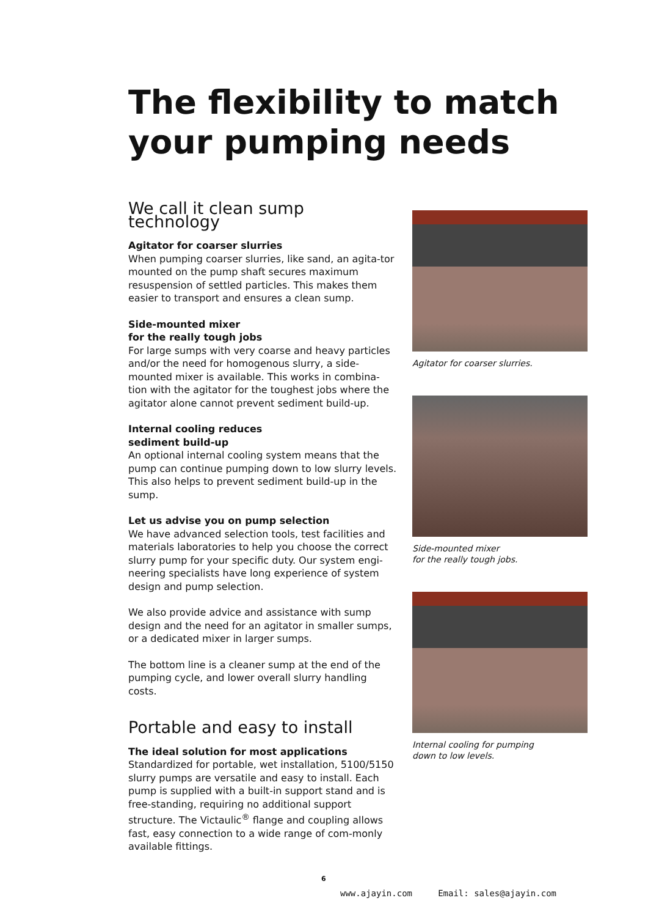The flexibility to match
your pumping needs
We call it clean sump technology
Agitator for coarser slurries
When pumping coarser slurries, like sand, an agita-tor mounted on the pump shaft secures maximum resuspension of settled particles. This makes them easier to transport and ensures a clean sump.
Side-mounted mixer
for the really tough jobs
For large sumps with very coarse and heavy particles and/or the need for homogenous slurry, a side-mounted mixer is available. This works in combina-tion with the agitator for the toughest jobs where the agitator alone cannot prevent sediment build-up.
Internal cooling reduces
sediment build-up
An optional internal cooling system means that the pump can continue pumping down to low slurry levels. This also helps to prevent sediment build-up in the sump.
Let us advise you on pump selection
We have advanced selection tools, test facilities and materials laboratories to help you choose the correct slurry pump for your specific duty. Our system engi-neering specialists have long experience of system design and pump selection.
We also provide advice and assistance with sump design and the need for an agitator in smaller sumps, or a dedicated mixer in larger sumps.
The bottom line is a cleaner sump at the end of the pumping cycle, and lower overall slurry handling costs.
Portable and easy to install
The ideal solution for most applications
Standardized for portable, wet installation, 5100/5150 slurry pumps are versatile and easy to install. Each pump is supplied with a built-in support stand and is free-standing, requiring no additional support structure. The Victaulic<sup>®</sup> flange and coupling allows fast, easy connection to a wide range of com-monly available fittings.
Agitator for coarser slurries.
Side-mounted mixer
for the really tough jobs.
Internal cooling for pumping
down to low levels.
6
www.ajayin.com Email: sales@ajayin.com